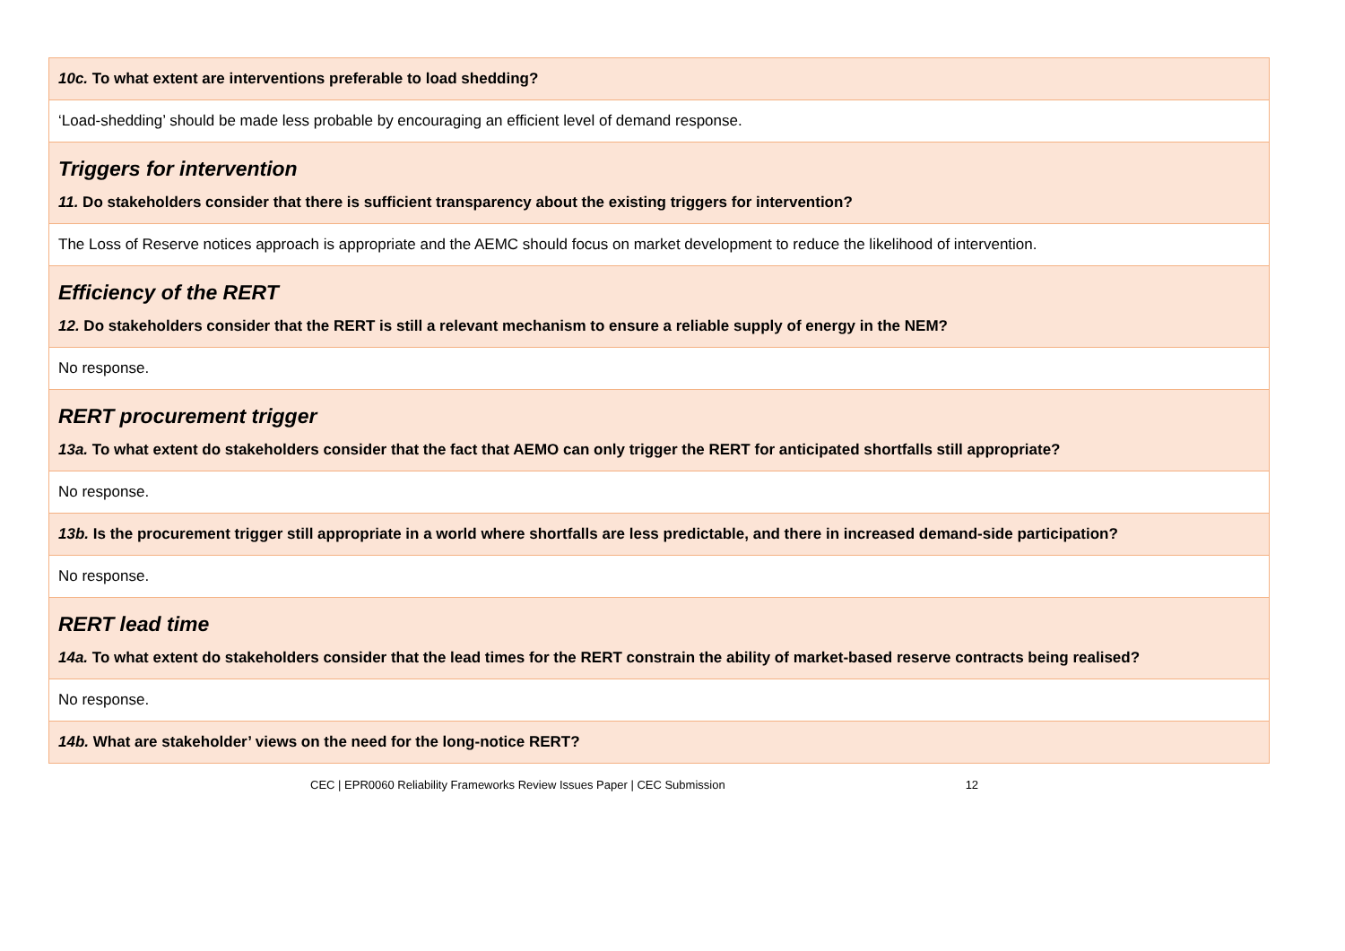| 10c. To what extent are interventions preferable to load shedding? |
| ‘Load-shedding’ should be made less probable by encouraging an efficient level of demand response. |
| Triggers for intervention 11. Do stakeholders consider that there is sufficient transparency about the existing triggers for intervention? |
| The Loss of Reserve notices approach is appropriate and the AEMC should focus on market development to reduce the likelihood of intervention. |
| Efficiency of the RERT 12. Do stakeholders consider that the RERT is still a relevant mechanism to ensure a reliable supply of energy in the NEM? |
| No response. |
| RERT procurement trigger 13a. To what extent do stakeholders consider that the fact that AEMO can only trigger the RERT for anticipated shortfalls still appropriate? |
| No response. |
| 13b. Is the procurement trigger still appropriate in a world where shortfalls are less predictable, and there in increased demand-side participation? |
| No response. |
| RERT lead time 14a. To what extent do stakeholders consider that the lead times for the RERT constrain the ability of market-based reserve contracts being realised? |
| No response. |
| 14b. What are stakeholder’ views on the need for the long-notice RERT? |
CEC | EPR0060 Reliability Frameworks Review Issues Paper | CEC Submission 12